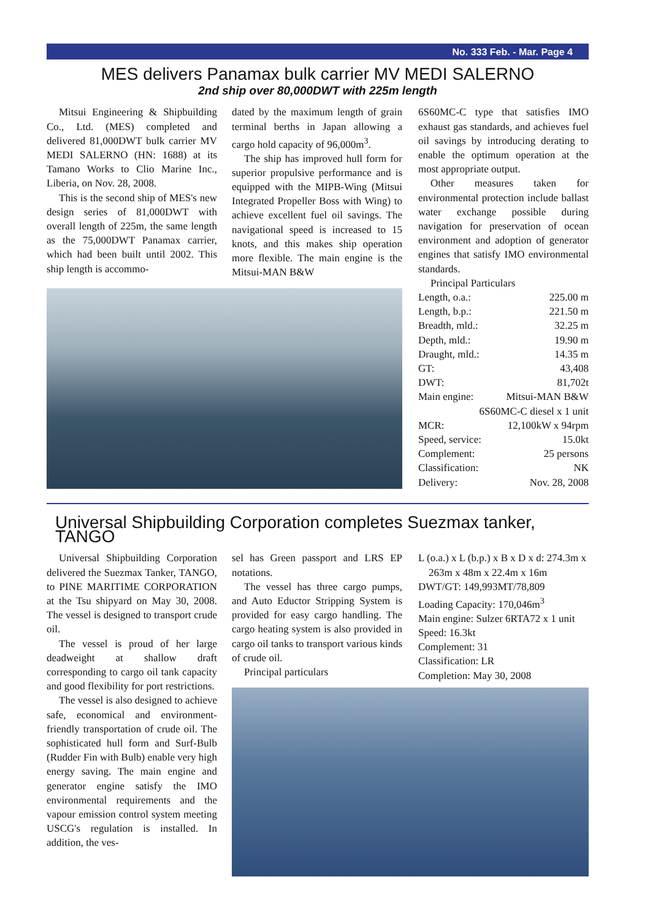No. 333 Feb. - Mar. Page 4
MES delivers Panamax bulk carrier MV MEDI SALERNO
2nd ship over 80,000DWT with 225m length
Mitsui Engineering & Shipbuilding Co., Ltd. (MES) completed and delivered 81,000DWT bulk carrier MV MEDI SALERNO (HN: 1688) at its Tamano Works to Clio Marine Inc., Liberia, on Nov. 28, 2008.
This is the second ship of MES's new design series of 81,000DWT with overall length of 225m, the same length as the 75,000DWT Panamax carrier, which had been built until 2002. This ship length is accommo-
dated by the maximum length of grain terminal berths in Japan allowing a cargo hold capacity of 96,000m<sup>3</sup>.
The ship has improved hull form for superior propulsive performance and is equipped with the MIPB-Wing (Mitsui Integrated Propeller Boss with Wing) to achieve excellent fuel oil savings. The navigational speed is increased to 15 knots, and this makes ship operation more flexible. The main engine is the Mitsui-MAN B&W
6S60MC-C type that satisfies IMO exhaust gas standards, and achieves fuel oil savings by introducing derating to enable the optimum operation at the most appropriate output.
Other measures taken for environmental protection include ballast water exchange possible during navigation for preservation of ocean environment and adoption of generator engines that satisfy IMO environmental standards.
Principal Particulars
| Length, o.a.: | 225.00 m |
| Length, b.p.: | 221.50 m |
| Breadth, mld.: | 32.25 m |
| Depth, mld.: | 19.90 m |
| Draught, mld.: | 14.35 m |
| GT: | 43,408 |
| DWT: | 81,702t |
| Main engine: | Mitsui-MAN B&W |
| 6S60MC-C diesel x 1 unit | |
| MCR: | 12,100kW x 94rpm |
| Speed, service: | 15.0kt |
| Complement: | 25 persons |
| Classification: | NK |
| Delivery: | Nov. 28, 2008 |
Universal Shipbuilding Corporation completes Suezmax tanker, TANGO
Universal Shipbuilding Corporation delivered the Suezmax Tanker, TANGO, to PINE MARITIME CORPORATION at the Tsu shipyard on May 30, 2008. The vessel is designed to transport crude oil.
The vessel is proud of her large deadweight at shallow draft corresponding to cargo oil tank capacity and good flexibility for port restrictions.
The vessel is also designed to achieve safe, economical and environment-friendly transportation of crude oil. The sophisticated hull form and Surf-Bulb (Rudder Fin with Bulb) enable very high energy saving. The main engine and generator engine satisfy the IMO environmental requirements and the vapour emission control system meeting USCG's regulation is installed. In addition, the ves-
sel has Green passport and LRS EP notations.
The vessel has three cargo pumps, and Auto Eductor Stripping System is provided for easy cargo handling. The cargo heating system is also provided in cargo oil tanks to transport various kinds of crude oil.
Principal particulars
L (o.a.) x L (b.p.) x B x D x d: 274.3m x
263m x 48m x 22.4m x 16m
DWT/GT: 149,993MT/78,809
Loading Capacity: 170,046m<sup>3</sup>
Main engine: Sulzer 6RTA72 x 1 unit
Speed: 16.3kt
Complement: 31
Classification: LR
Completion: May 30, 2008